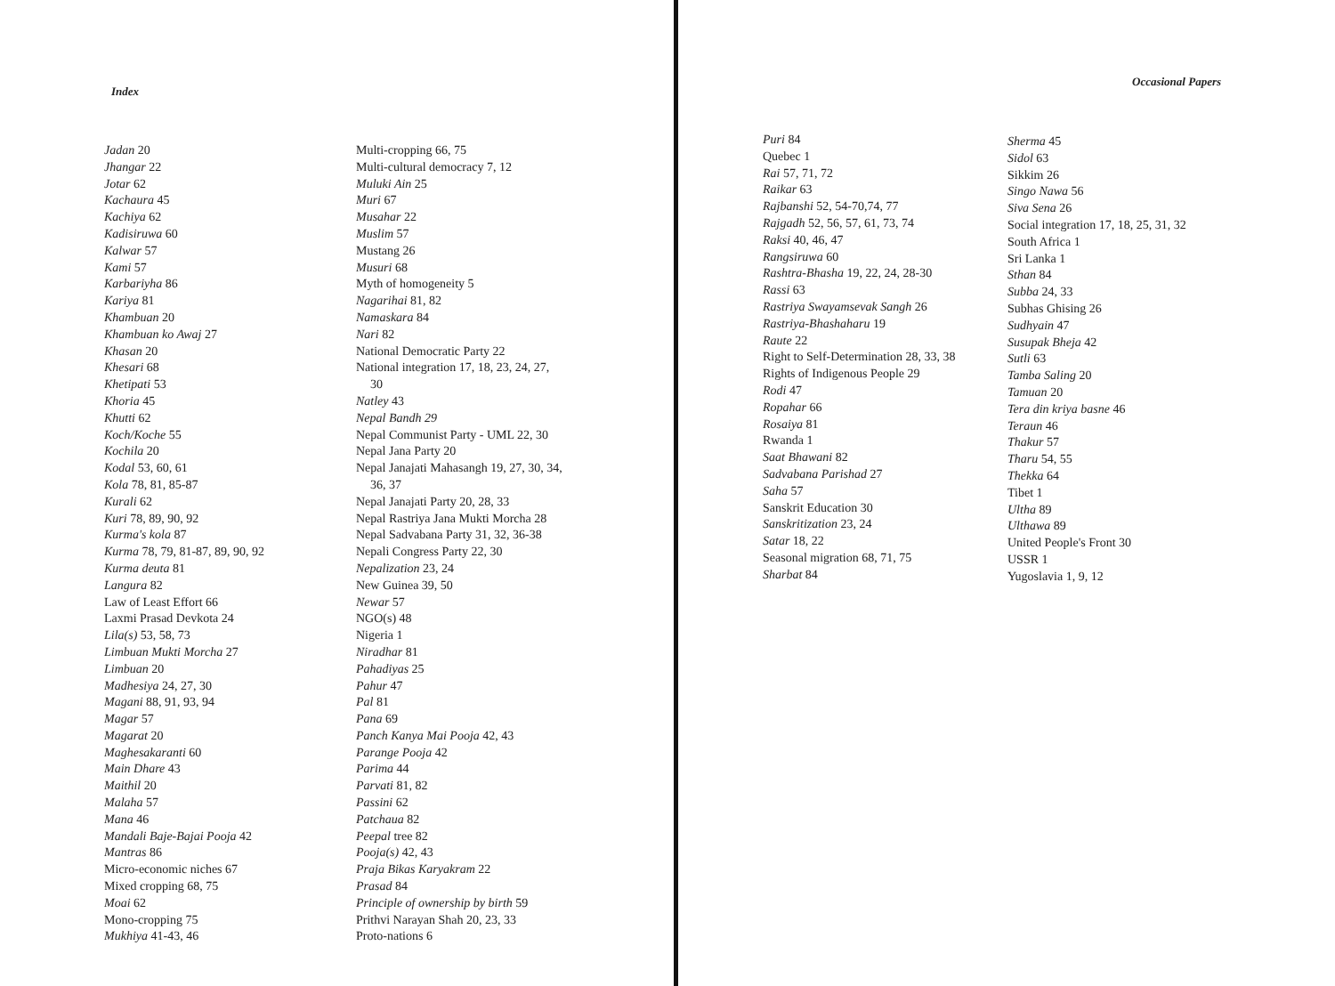Index
Jadan 20
Jhangar 22
Jotar 62
Kachaura 45
Kachiya 62
Kadisiruwa 60
Kalwar 57
Kami 57
Karbariyha 86
Kariya 81
Khambuan 20
Khambuan ko Awaj 27
Khasan 20
Khesari 68
Khetipati 53
Khoria 45
Khutti 62
Koch/Koche 55
Kochila 20
Kodal 53, 60, 61
Kola 78, 81, 85-87
Kurali 62
Kuri 78, 89, 90, 92
Kurma's kola 87
Kurma 78, 79, 81-87, 89, 90, 92
Kurma deuta 81
Langura 82
Law of Least Effort 66
Laxmi Prasad Devkota 24
Lila(s) 53, 58, 73
Limbuan Mukti Morcha 27
Limbuan 20
Madhesiya 24, 27, 30
Magani 88, 91, 93, 94
Magar 57
Magarat 20
Maghesakaranti 60
Main Dhare 43
Maithil 20
Malaha 57
Mana 46
Mandali Baje-Bajai Pooja 42
Mantras 86
Micro-economic niches 67
Mixed cropping 68, 75
Moai 62
Mono-cropping 75
Mukhiya 41-43, 46
Multi-cropping 66, 75
Multi-cultural democracy 7, 12
Muluki Ain 25
Muri 67
Musahar 22
Muslim 57
Mustang 26
Musuri 68
Myth of homogeneity 5
Nagarihai 81, 82
Namaskara 84
Nari 82
National Democratic Party 22
National integration 17, 18, 23, 24, 27,
30
Natley 43
Nepal Bandh 29
Nepal Communist Party - UML 22, 30
Nepal Jana Party 20
Nepal Janajati Mahasangh 19, 27, 30, 34,
36, 37
Nepal Janajati Party 20, 28, 33
Nepal Rastriya Jana Mukti Morcha 28
Nepal Sadvabana Party 31, 32, 36-38
Nepali Congress Party 22, 30
Nepalization 23, 24
New Guinea 39, 50
Newar 57
NGO(s) 48
Nigeria 1
Niradhar 81
Pahadiyas 25
Pahur 47
Pal 81
Pana 69
Panch Kanya Mai Pooja 42, 43
Parange Pooja 42
Parima 44
Parvati 81, 82
Passini 62
Patchaua 82
Peepal tree 82
Pooja(s) 42, 43
Praja Bikas Karyakram 22
Prasad 84
Principle of ownership by birth 59
Prithvi Narayan Shah 20, 23, 33
Proto-nations 6
Occasional Papers
Puri 84
Quebec 1
Rai 57, 71, 72
Raikar 63
Rajbanshi 52, 54-70,74, 77
Rajgadh 52, 56, 57, 61, 73, 74
Raksi 40, 46, 47
Rangsiruwa 60
Rashtra-Bhasha 19, 22, 24, 28-30
Rassi 63
Rastriya Swayamsevak Sangh 26
Rastriya-Bhashaharu 19
Raute 22
Right to Self-Determination 28, 33, 38
Rights of Indigenous People 29
Rodi 47
Ropahar 66
Rosaiya 81
Rwanda 1
Saat Bhawani 82
Sadvabana Parishad 27
Saha 57
Sanskrit Education 30
Sanskritization 23, 24
Satar 18, 22
Seasonal migration 68, 71, 75
Sharbat 84
Sherma 45
Sidol 63
Sikkim 26
Singo Nawa 56
Siva Sena 26
Social integration 17, 18, 25, 31, 32
South Africa 1
Sri Lanka 1
Sthan 84
Subba 24, 33
Subhas Ghising 26
Sudhyain 47
Susupak Bheja 42
Sutli 63
Tamba Saling 20
Tamuan 20
Tera din kriya basne 46
Teraun 46
Thakur 57
Tharu 54, 55
Thekka 64
Tibet 1
Ultha 89
Ulthawa 89
United People's Front 30
USSR 1
Yugoslavia 1, 9, 12